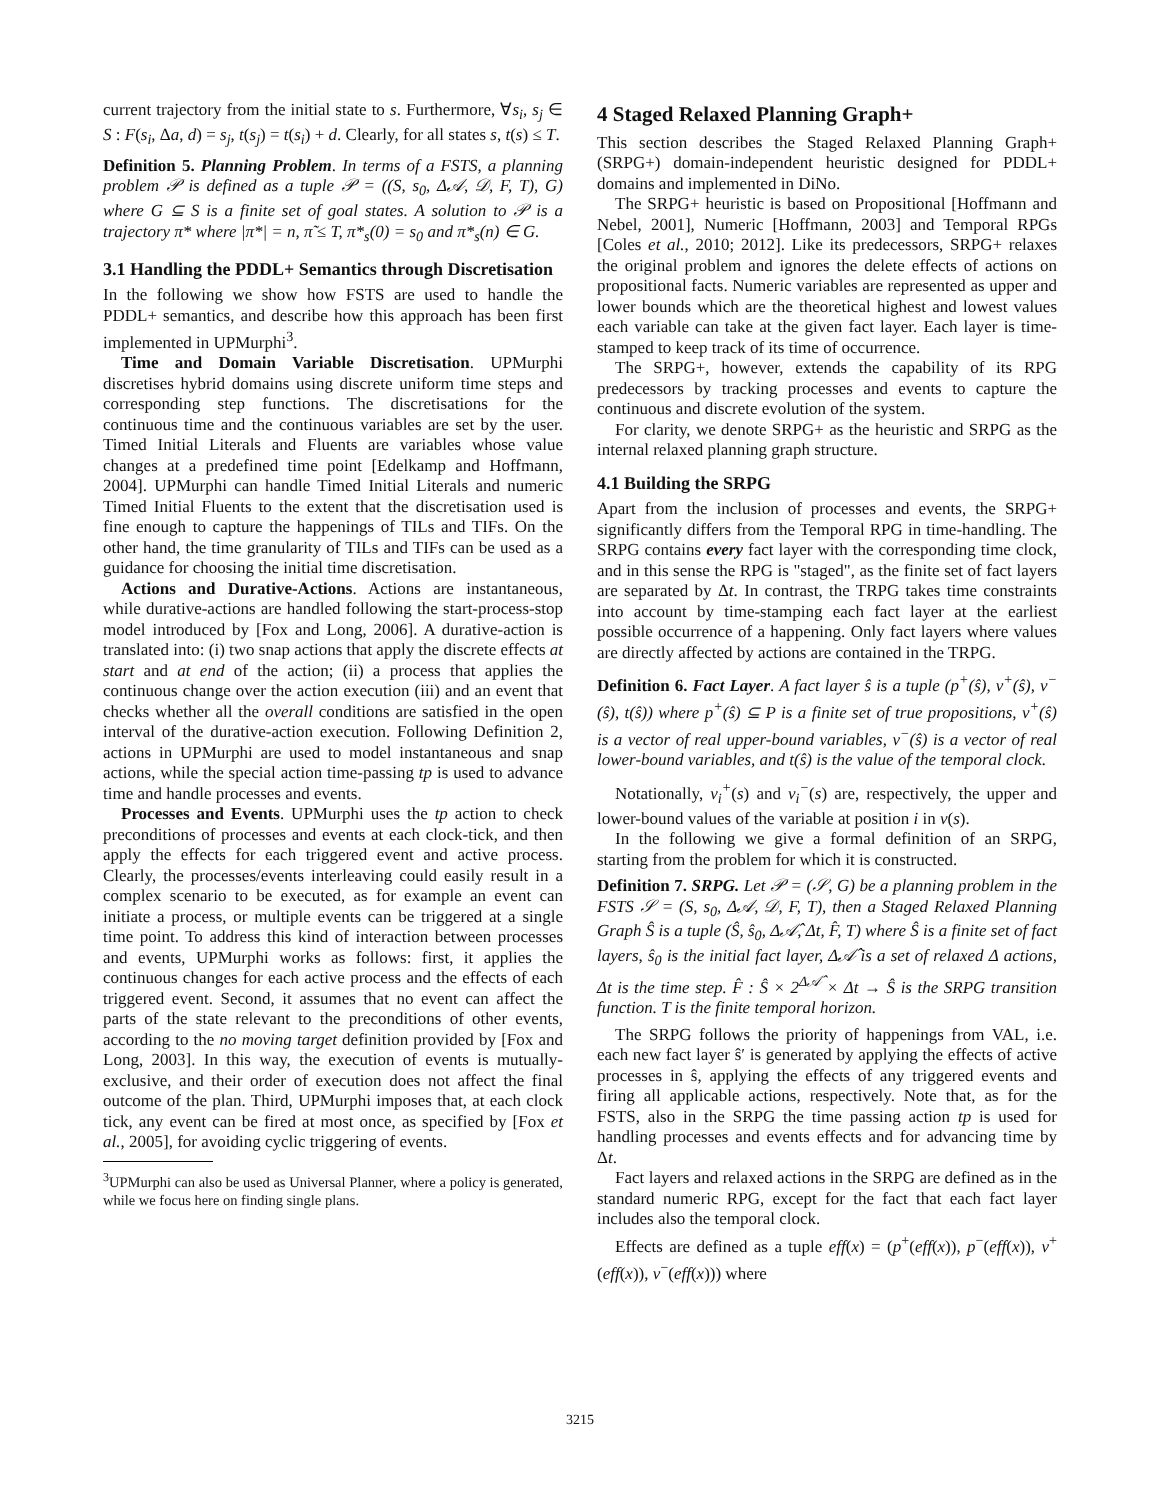current trajectory from the initial state to s. Furthermore, ∀s<sub>i</sub>, s<sub>j</sub> ∈ S : F(s<sub>i</sub>, Δa, d) = s<sub>j</sub>, t(s<sub>j</sub>) = t(s<sub>i</sub>) + d. Clearly, for all states s, t(s) ≤ T.
Definition 5. Planning Problem. In terms of a FSTS, a planning problem 𝒫 is defined as a tuple 𝒫 = ((S, s<sub>0</sub>, Δ𝒜, 𝒟, F, T), G) where G ⊆ S is a finite set of goal states. A solution to 𝒫 is a trajectory π* where |π*| = n, π̃ ≤ T, π*<sub>s</sub>(0) = s<sub>0</sub> and π*<sub>s</sub>(n) ∈ G.
3.1 Handling the PDDL+ Semantics through Discretisation
In the following we show how FSTS are used to handle the PDDL+ semantics, and describe how this approach has been first implemented in UPMurphi<sup>3</sup>.
Time and Domain Variable Discretisation. UPMurphi discretises hybrid domains using discrete uniform time steps and corresponding step functions. The discretisations for the continuous time and the continuous variables are set by the user. Timed Initial Literals and Fluents are variables whose value changes at a predefined time point [Edelkamp and Hoffmann, 2004]. UPMurphi can handle Timed Initial Literals and numeric Timed Initial Fluents to the extent that the discretisation used is fine enough to capture the happenings of TILs and TIFs. On the other hand, the time granularity of TILs and TIFs can be used as a guidance for choosing the initial time discretisation.
Actions and Durative-Actions. Actions are instantaneous, while durative-actions are handled following the start-process-stop model introduced by [Fox and Long, 2006]. A durative-action is translated into: (i) two snap actions that apply the discrete effects at start and at end of the action; (ii) a process that applies the continuous change over the action execution (iii) and an event that checks whether all the overall conditions are satisfied in the open interval of the durative-action execution. Following Definition 2, actions in UPMurphi are used to model instantaneous and snap actions, while the special action time-passing tp is used to advance time and handle processes and events.
Processes and Events. UPMurphi uses the tp action to check preconditions of processes and events at each clock-tick, and then apply the effects for each triggered event and active process. Clearly, the processes/events interleaving could easily result in a complex scenario to be executed, as for example an event can initiate a process, or multiple events can be triggered at a single time point. To address this kind of interaction between processes and events, UPMurphi works as follows: first, it applies the continuous changes for each active process and the effects of each triggered event. Second, it assumes that no event can affect the parts of the state relevant to the preconditions of other events, according to the no moving target definition provided by [Fox and Long, 2003]. In this way, the execution of events is mutually-exclusive, and their order of execution does not affect the final outcome of the plan. Third, UPMurphi imposes that, at each clock tick, any event can be fired at most once, as specified by [Fox et al., 2005], for avoiding cyclic triggering of events.
<sup>3</sup> UPMurphi can also be used as Universal Planner, where a policy is generated, while we focus here on finding single plans.
4 Staged Relaxed Planning Graph+
This section describes the Staged Relaxed Planning Graph+ (SRPG+) domain-independent heuristic designed for PDDL+ domains and implemented in DiNo.
The SRPG+ heuristic is based on Propositional [Hoffmann and Nebel, 2001], Numeric [Hoffmann, 2003] and Temporal RPGs [Coles et al., 2010; 2012]. Like its predecessors, SRPG+ relaxes the original problem and ignores the delete effects of actions on propositional facts. Numeric variables are represented as upper and lower bounds which are the theoretical highest and lowest values each variable can take at the given fact layer. Each layer is time-stamped to keep track of its time of occurrence.
The SRPG+, however, extends the capability of its RPG predecessors by tracking processes and events to capture the continuous and discrete evolution of the system.
For clarity, we denote SRPG+ as the heuristic and SRPG as the internal relaxed planning graph structure.
4.1 Building the SRPG
Apart from the inclusion of processes and events, the SRPG+ significantly differs from the Temporal RPG in time-handling. The SRPG contains every fact layer with the corresponding time clock, and in this sense the RPG is "staged", as the finite set of fact layers are separated by Δt. In contrast, the TRPG takes time constraints into account by time-stamping each fact layer at the earliest possible occurrence of a happening. Only fact layers where values are directly affected by actions are contained in the TRPG.
Definition 6. Fact Layer. A fact layer ŝ is a tuple (p<sup>+</sup>(ŝ), v<sup>+</sup>(ŝ), v<sup>−</sup>(ŝ), t(ŝ)) where p<sup>+</sup>(ŝ) ⊆ P is a finite set of true propositions, v<sup>+</sup>(ŝ) is a vector of real upper-bound variables, v<sup>−</sup>(ŝ) is a vector of real lower-bound variables, and t(ŝ) is the value of the temporal clock.
Notationally, v<sub>i</sub><sup>+</sup>(s) and v<sub>i</sub><sup>−</sup>(s) are, respectively, the upper and lower-bound values of the variable at position i in v(s).
In the following we give a formal definition of an SRPG, starting from the problem for which it is constructed.
Definition 7. SRPG. Let 𝒫 = (𝒮, G) be a planning problem in the FSTS 𝒮 = (S, s<sub>0</sub>, Δ𝒜, 𝒟, F, T), then a Staged Relaxed Planning Graph Ŝ is a tuple (Ŝ, ŝ<sub>0</sub>, Δ𝒜̂, Δt, F̂, T) where Ŝ is a finite set of fact layers, ŝ<sub>0</sub> is the initial fact layer, Δ𝒜̂ is a set of relaxed Δ actions, Δt is the time step. F̂ : Ŝ × 2<sup>Δ𝒜̂</sup> × Δt → Ŝ is the SRPG transition function. T is the finite temporal horizon.
The SRPG follows the priority of happenings from VAL, i.e. each new fact layer ŝ′ is generated by applying the effects of active processes in ŝ, applying the effects of any triggered events and firing all applicable actions, respectively. Note that, as for the FSTS, also in the SRPG the time passing action tp is used for handling processes and events effects and for advancing time by Δt.
Fact layers and relaxed actions in the SRPG are defined as in the standard numeric RPG, except for the fact that each fact layer includes also the temporal clock.
Effects are defined as a tuple eff(x) = (p<sup>+</sup>(eff(x)), p<sup>−</sup>(eff(x)), v<sup>+</sup>(eff(x)), v<sup>−</sup>(eff(x))) where
3215